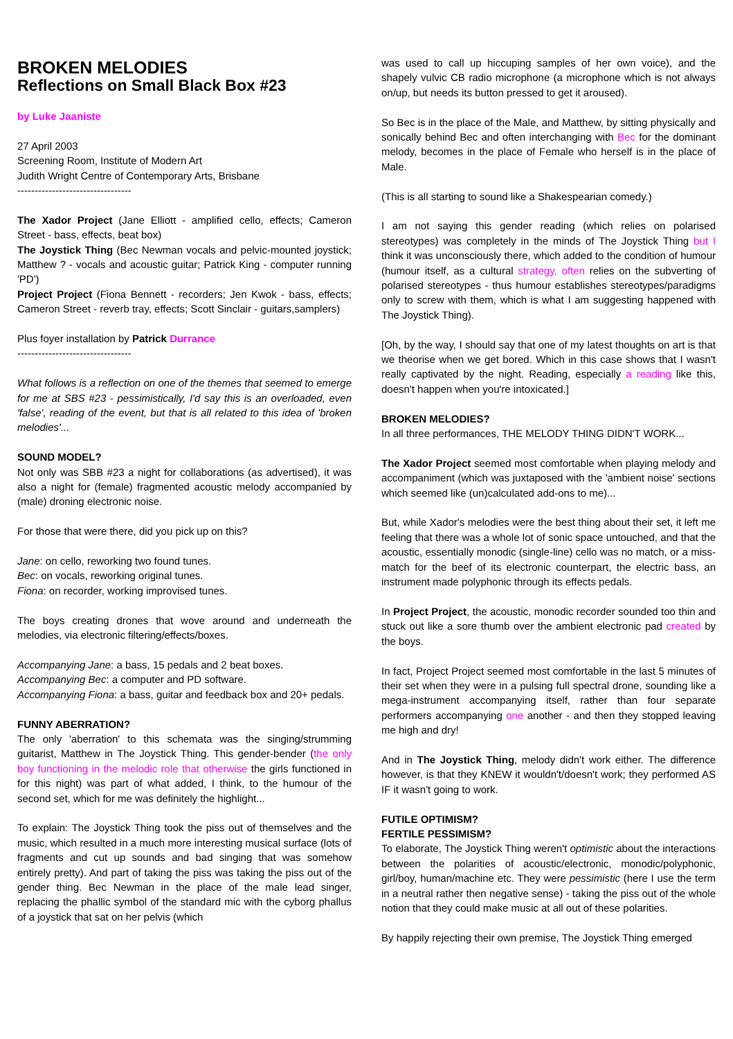BROKEN MELODIES
Reflections on Small Black Box #23
by Luke Jaaniste
27 April 2003
Screening Room, Institute of Modern Art
Judith Wright Centre of Contemporary Arts, Brisbane
---------------------------------
The Xador Project (Jane Elliott - amplified cello, effects; Cameron Street - bass, effects, beat box)
The Joystick Thing (Bec Newman vocals and pelvic-mounted joystick; Matthew ? - vocals and acoustic guitar; Patrick King - computer running 'PD')
Project Project (Fiona Bennett - recorders; Jen Kwok - bass, effects; Cameron Street - reverb tray, effects; Scott Sinclair - guitars,samplers)
Plus foyer installation by Patrick Durrance
---------------------------------
What follows is a reflection on one of the themes that seemed to emerge for me at SBS #23 - pessimistically, I'd say this is an overloaded, even 'false', reading of the event, but that is all related to this idea of 'broken melodies'...
SOUND MODEL?
Not only was SBB #23 a night for collaborations (as advertised), it was also a night for (female) fragmented acoustic melody accompanied by (male) droning electronic noise.
For those that were there, did you pick up on this?
Jane: on cello, reworking two found tunes.
Bec: on vocals, reworking original tunes.
Fiona: on recorder, working improvised tunes.
The boys creating drones that wove around and underneath the melodies, via electronic filtering/effects/boxes.
Accompanying Jane: a bass, 15 pedals and 2 beat boxes.
Accompanying Bec: a computer and PD software.
Accompanying Fiona: a bass, guitar and feedback box and 20+ pedals.
FUNNY ABERRATION?
The only 'aberration' to this schemata was the singing/strumming guitarist, Matthew in The Joystick Thing. This gender-bender (the only boy functioning in the melodic role that otherwise the girls functioned in for this night) was part of what added, I think, to the humour of the second set, which for me was definitely the highlight...
To explain: The Joystick Thing took the piss out of themselves and the music, which resulted in a much more interesting musical surface (lots of fragments and cut up sounds and bad singing that was somehow entirely pretty). And part of taking the piss was taking the piss out of the gender thing. Bec Newman in the place of the male lead singer, replacing the phallic symbol of the standard mic with the cyborg phallus of a joystick that sat on her pelvis (which
was used to call up hiccuping samples of her own voice), and the shapely vulvic CB radio microphone (a microphone which is not always on/up, but needs its button pressed to get it aroused).
So Bec is in the place of the Male, and Matthew, by sitting physically and sonically behind Bec and often interchanging with Bec for the dominant melody, becomes in the place of Female who herself is in the place of Male.
(This is all starting to sound like a Shakespearian comedy.)
I am not saying this gender reading (which relies on polarised stereotypes) was completely in the minds of The Joystick Thing but I think it was unconsciously there, which added to the condition of humour (humour itself, as a cultural strategy, often relies on the subverting of polarised stereotypes - thus humour establishes stereotypes/paradigms only to screw with them, which is what I am suggesting happened with The Joystick Thing).
[Oh, by the way, I should say that one of my latest thoughts on art is that we theorise when we get bored. Which in this case shows that I wasn't really captivated by the night. Reading, especially a reading like this, doesn't happen when you're intoxicated.]
BROKEN MELODIES?
In all three performances, THE MELODY THING DIDN'T WORK...
The Xador Project seemed most comfortable when playing melody and accompaniment (which was juxtaposed with the 'ambient noise' sections which seemed like (un)calculated add-ons to me)...
But, while Xador's melodies were the best thing about their set, it left me feeling that there was a whole lot of sonic space untouched, and that the acoustic, essentially monodic (single-line) cello was no match, or a miss-match for the beef of its electronic counterpart, the electric bass, an instrument made polyphonic through its effects pedals.
In Project Project, the acoustic, monodic recorder sounded too thin and stuck out like a sore thumb over the ambient electronic pad created by the boys.
In fact, Project Project seemed most comfortable in the last 5 minutes of their set when they were in a pulsing full spectral drone, sounding like a mega-instrument accompanying itself, rather than four separate performers accompanying one another - and then they stopped leaving me high and dry!
And in The Joystick Thing, melody didn't work either. The difference however, is that they KNEW it wouldn't/doesn't work; they performed AS IF it wasn't going to work.
FUTILE OPTIMISM?
FERTILE PESSIMISM?
To elaborate, The Joystick Thing weren't optimistic about the interactions between the polarities of acoustic/electronic, monodic/polyphonic, girl/boy, human/machine etc. They were pessimistic (here I use the term in a neutral rather then negative sense) - taking the piss out of the whole notion that they could make music at all out of these polarities.
By happily rejecting their own premise, The Joystick Thing emerged